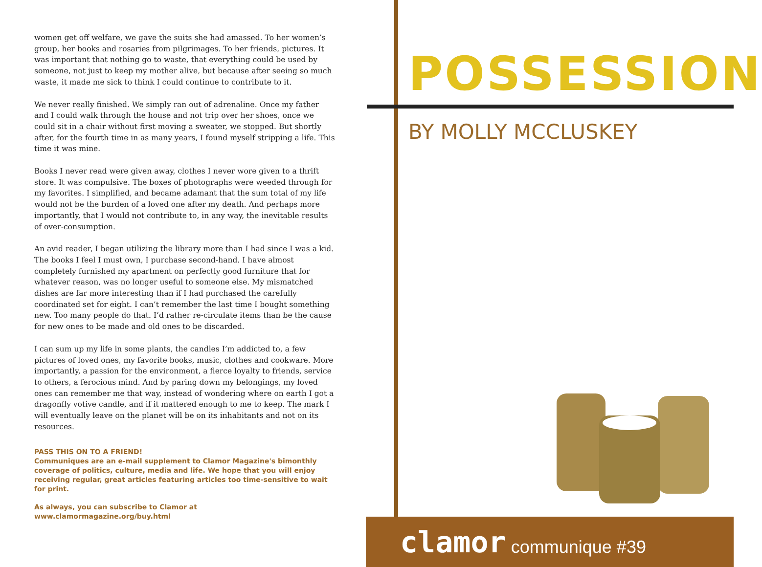women get off welfare, we gave the suits she had amassed. To her women’s group, her books and rosaries from pilgrimages. To her friends, pictures. It was important that nothing go to waste, that everything could be used by someone, not just to keep my mother alive, but because after seeing so much waste, it made me sick to think I could continue to contribute to it.
We never really finished. We simply ran out of adrenaline. Once my father and I could walk through the house and not trip over her shoes, once we could sit in a chair without first moving a sweater, we stopped. But shortly after, for the fourth time in as many years, I found myself stripping a life. This time it was mine.
Books I never read were given away, clothes I never wore given to a thrift store. It was compulsive. The boxes of photographs were weeded through for my favorites. I simplified, and became adamant that the sum total of my life would not be the burden of a loved one after my death. And perhaps more importantly, that I would not contribute to, in any way, the inevitable results of over-consumption.
An avid reader, I began utilizing the library more than I had since I was a kid. The books I feel I must own, I purchase second-hand. I have almost completely furnished my apartment on perfectly good furniture that for whatever reason, was no longer useful to someone else. My mismatched dishes are far more interesting than if I had purchased the carefully coordinated set for eight. I can’t remember the last time I bought something new. Too many people do that. I’d rather re-circulate items than be the cause for new ones to be made and old ones to be discarded.
I can sum up my life in some plants, the candles I’m addicted to, a few pictures of loved ones, my favorite books, music, clothes and cookware. More importantly, a passion for the environment, a fierce loyalty to friends, service to others, a ferocious mind. And by paring down my belongings, my loved ones can remember me that way, instead of wondering where on earth I got a dragonfly votive candle, and if it mattered enough to me to keep. The mark I will eventually leave on the planet will be on its inhabitants and not on its resources.
PASS THIS ON TO A FRIEND!
Communiques are an e-mail supplement to Clamor Magazine's bimonthly coverage of politics, culture, media and life. We hope that you will enjoy receiving regular, great articles featuring articles too time-sensitive to wait for print.
As always, you can subscribe to Clamor at
www.clamormagazine.org/buy.html
POSSESSION
BY MOLLY MCCLUSKEY
clamor communique #39